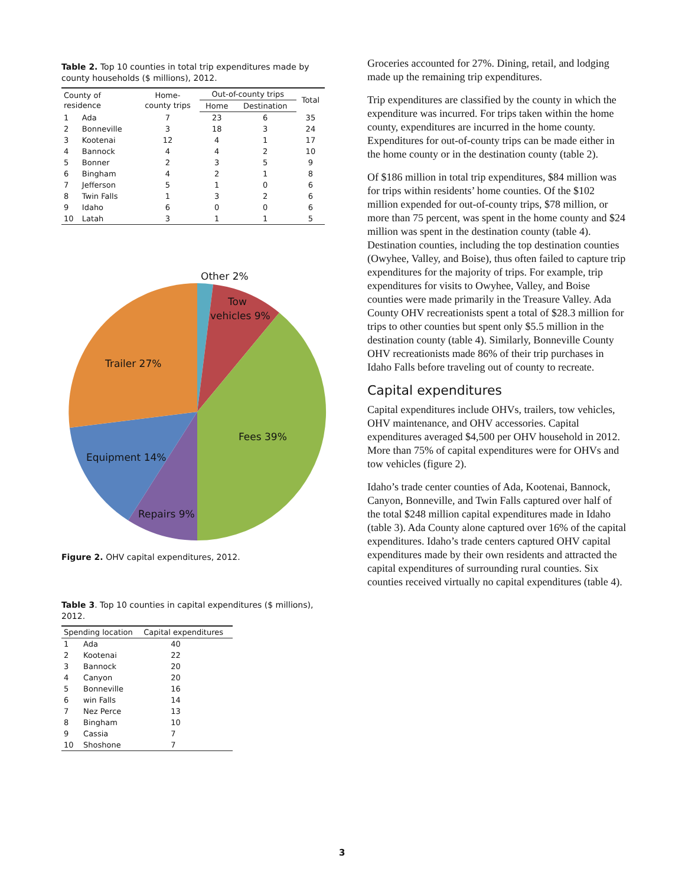Table 2. Top 10 counties in total trip expenditures made by county households ($ millions), 2012.
| County of residence | | Home- county trips | Out-of-county trips | | Total |
| --- | --- | --- | --- | --- | --- |
| | | | Home | Destination | |
| 1 | Ada | 7 | 23 | 6 | 35 |
| 2 | Bonneville | 3 | 18 | 3 | 24 |
| 3 | Kootenai | 12 | 4 | 1 | 17 |
| 4 | Bannock | 4 | 4 | 2 | 10 |
| 5 | Bonner | 2 | 3 | 5 | 9 |
| 6 | Bingham | 4 | 2 | 1 | 8 |
| 7 | Jefferson | 5 | 1 | 0 | 6 |
| 8 | Twin Falls | 1 | 3 | 2 | 6 |
| 9 | Idaho | 6 | 0 | 0 | 6 |
| 10 | Latah | 3 | 1 | 1 | 5 |
Other 2%
Tow
vehicles 9%
Trailer 27%
Fees 39%
Equipment 14%
Repairs 9%
Figure 2. OHV capital expenditures, 2012.
Table 3. Top 10 counties in capital expenditures ($ millions), 2012.
| Spending location | | Capital expenditures |
| --- | --- | --- |
| 1 | Ada | 40 |
| 2 | Kootenai | 22 |
| 3 | Bannock | 20 |
| 4 | Canyon | 20 |
| 5 | Bonneville | 16 |
| 6 | win Falls | 14 |
| 7 | Nez Perce | 13 |
| 8 | Bingham | 10 |
| 9 | Cassia | 7 |
| 10 | Shoshone | 7 |
Groceries accounted for 27%. Dining, retail, and lodging made up the remaining trip expenditures.
Trip expenditures are classified by the county in which the expenditure was incurred. For trips taken within the home county, expenditures are incurred in the home county. Expenditures for out-of-county trips can be made either in the home county or in the destination county (table 2).
Of $186 million in total trip expenditures, $84 million was for trips within residents’ home counties. Of the $102 million expended for out-of-county trips, $78 million, or more than 75 percent, was spent in the home county and $24 million was spent in the destination county (table 4). Destination counties, including the top destination counties (Owyhee, Valley, and Boise), thus often failed to capture trip expenditures for the majority of trips. For example, trip expenditures for visits to Owyhee, Valley, and Boise counties were made primarily in the Treasure Valley. Ada County OHV recreationists spent a total of $28.3 million for trips to other counties but spent only $5.5 million in the destination county (table 4). Similarly, Bonneville County OHV recreationists made 86% of their trip purchases in Idaho Falls before traveling out of county to recreate.
Capital expenditures
Capital expenditures include OHVs, trailers, tow vehicles, OHV maintenance, and OHV accessories. Capital expenditures averaged $4,500 per OHV household in 2012. More than 75% of capital expenditures were for OHVs and tow vehicles (figure 2).
Idaho’s trade center counties of Ada, Kootenai, Bannock, Canyon, Bonneville, and Twin Falls captured over half of the total $248 million capital expenditures made in Idaho (table 3). Ada County alone captured over 16% of the capital expenditures. Idaho’s trade centers captured OHV capital expenditures made by their own residents and attracted the capital expenditures of surrounding rural counties. Six counties received virtually no capital expenditures (table 4).
3